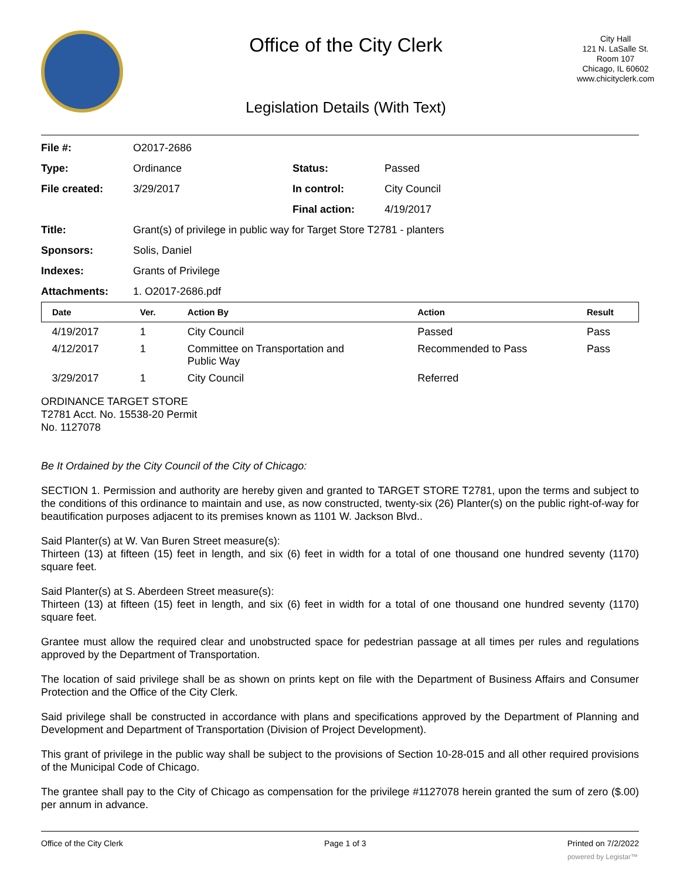Office of the City Clerk
Legislation Details (With Text)
City Hall
121 N. LaSalle St.
Room 107
Chicago, IL 60602
www.chicityclerk.com
| File #: | O2017-2686 | | |
| Type: | Ordinance | Status: | Passed |
| File created: | 3/29/2017 | In control: | City Council |
| | | Final action: | 4/19/2017 |
| Title: | Grant(s) of privilege in public way for Target Store T2781 - planters | | |
| Sponsors: | Solis, Daniel | | |
| Indexes: | Grants of Privilege | | |
| Attachments: | 1. O2017-2686.pdf | | |
| Date | Ver. | Action By | Action | Result |
| --- | --- | --- | --- | --- |
| 4/19/2017 | 1 | City Council | Passed | Pass |
| 4/12/2017 | 1 | Committee on Transportation and Public Way | Recommended to Pass | Pass |
| 3/29/2017 | 1 | City Council | Referred | |
ORDINANCE TARGET STORE
T2781 Acct. No. 15538-20 Permit
No. 1127078
Be It Ordained by the City Council of the City of Chicago:
SECTION 1. Permission and authority are hereby given and granted to TARGET STORE T2781, upon the terms and subject to the conditions of this ordinance to maintain and use, as now constructed, twenty-six (26) Planter(s) on the public right-of-way for beautification purposes adjacent to its premises known as 1101 W. Jackson Blvd..
Said Planter(s) at W. Van Buren Street measure(s):
Thirteen (13) at fifteen (15) feet in length, and six (6) feet in width for a total of one thousand one hundred seventy (1170) square feet.
Said Planter(s) at S. Aberdeen Street measure(s):
Thirteen (13) at fifteen (15) feet in length, and six (6) feet in width for a total of one thousand one hundred seventy (1170) square feet.
Grantee must allow the required clear and unobstructed space for pedestrian passage at all times per rules and regulations approved by the Department of Transportation.
The location of said privilege shall be as shown on prints kept on file with the Department of Business Affairs and Consumer Protection and the Office of the City Clerk.
Said privilege shall be constructed in accordance with plans and specifications approved by the Department of Planning and Development and Department of Transportation (Division of Project Development).
This grant of privilege in the public way shall be subject to the provisions of Section 10-28-015 and all other required provisions of the Municipal Code of Chicago.
The grantee shall pay to the City of Chicago as compensation for the privilege #1127078 herein granted the sum of zero ($.00) per annum in advance.
Office of the City Clerk Page 1 of 3 Printed on 7/2/2022
powered by Legistar™